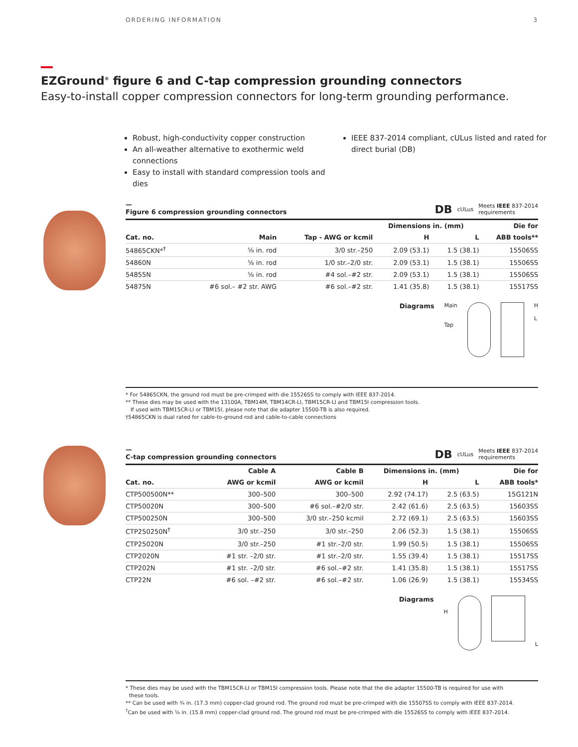ORDERING INFORMATION 3
EZGround<sup>®</sup> figure 6 and C-tap compression grounding connectors
Easy-to-install copper compression connectors for long-term grounding performance.
Robust, high-conductivity copper construction
An all-weather alternative to exothermic weld connections
Easy to install with standard compression tools and dies
IEEE 837-2014 compliant, cULus listed and rated for direct burial (DB)
—
Figure 6 compression grounding connectors DB cULus Meets IEEE 837-2014
requirements
| | | | Dimensions in. (mm) | | Die for |
| --- | --- | --- | --- | --- | --- |
| Cat. no. | Main | Tap - AWG or kcmil | H | L | ABB tools** |
| 54865CKN*<sup>†</sup> | ⅝ in. rod | 3/0 str.–250 | 2.09 (53.1) | 1.5 (38.1) | 15506SS |
| 54860N | ⅝ in. rod | 1/0 str.–2/0 str. | 2.09 (53.1) | 1.5 (38.1) | 15506SS |
| 54855N | ⅝ in. rod | #4 sol.–#2 str. | 2.09 (53.1) | 1.5 (38.1) | 15506SS |
| 54875N | #6 sol.– #2 str. AWG | #6 sol.–#2 str. | 1.41 (35.8) | 1.5 (38.1) | 15517SS |
Diagrams Main
Tap
H
L
* For 54865CKN, the ground rod must be pre-crimped with die 15526SS to comply with IEEE 837-2014.
** These dies may be used with the 13100A, TBM14M, TBM14CR-LI, TBM15CR-LI and TBM15I compression tools.
If used with TBM15CR-LI or TBM15I, please note that die adapter 15500-TB is also required.
†54865CKN is dual rated for cable-to-ground rod and cable-to-cable connections
—
C-tap compression grounding connectors DB cULus Meets IEEE 837-2014
requirements
| | Cable A | Cable B | Dimensions in. (mm) | | Die for |
| --- | --- | --- | --- | --- | --- |
| Cat. no. | AWG or kcmil | AWG or kcmil | H | L | ABB tools* |
| CTP500500N** | 300–500 | 300–500 | 2.92 (74.17) | 2.5 (63.5) | 15G121N |
| CTP50020N | 300–500 | #6 sol.–#2/0 str. | 2.42 (61.6) | 2.5 (63.5) | 15603SS |
| CTP500250N | 300–500 | 3/0 str.–250 kcmil | 2.72 (69.1) | 2.5 (63.5) | 15603SS |
| CTP250250N<sup>†</sup> | 3/0 str.–250 | 3/0 str.–250 | 2.06 (52.3) | 1.5 (38.1) | 15506SS |
| CTP25020N | 3/0 str.–250 | #1 str.–2/0 str. | 1.99 (50.5) | 1.5 (38.1) | 15506SS |
| CTP2020N | #1 str. –2/0 str. | #1 str.–2/0 str. | 1.55 (39.4) | 1.5 (38.1) | 15517SS |
| CTP202N | #1 str. –2/0 str. | #6 sol.–#2 str. | 1.41 (35.8) | 1.5 (38.1) | 15517SS |
| CTP22N | #6 sol. –#2 str. | #6 sol.–#2 str. | 1.06 (26.9) | 1.5 (38.1) | 15534SS |
Diagrams
H
L
* These dies may be used with the TBM15CR-LI or TBM15I compression tools. Please note that the die adapter 15500-TB is required for use with
these tools.
** Can be used with ¾ in. (17.3 mm) copper-clad ground rod. The ground rod must be pre-crimped with die 15507SS to comply with IEEE 837-2014.
<sup>†</sup> Can be used with ⅝ in. (15.8 mm) copper-clad ground rod. The ground rod must be pre-crimped with die 15526SS to comply with IEEE 837-2014.